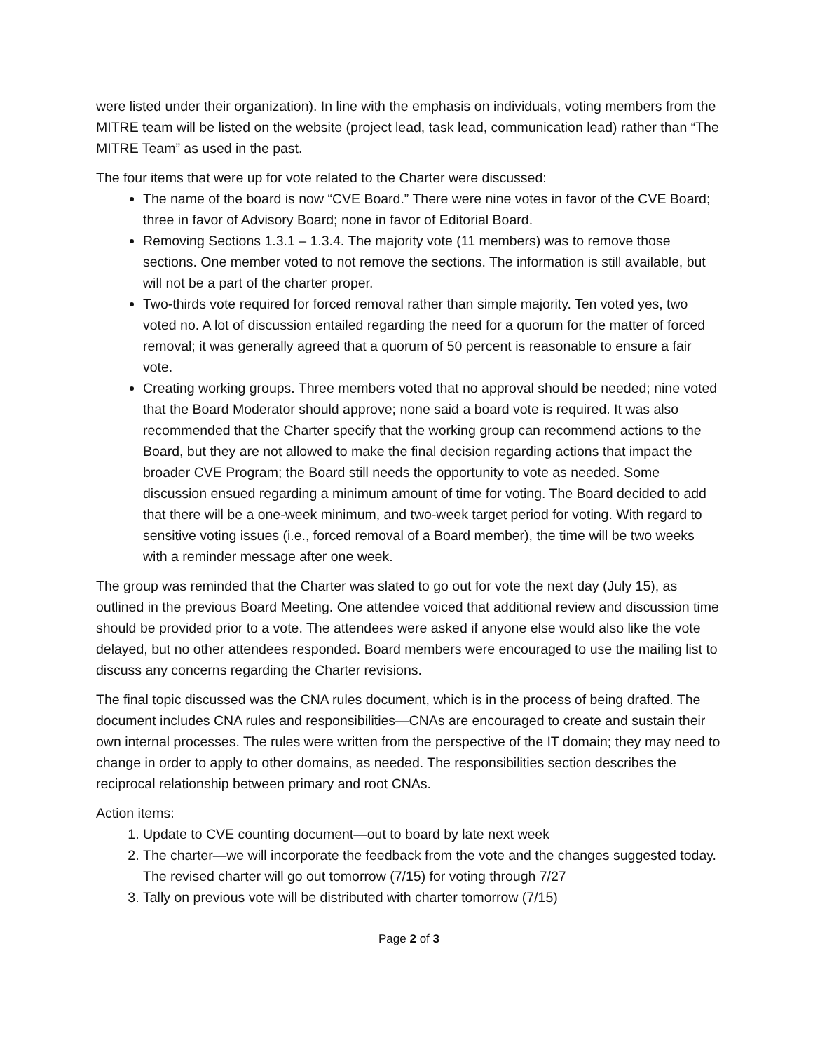were listed under their organization). In line with the emphasis on individuals, voting members from the MITRE team will be listed on the website (project lead, task lead, communication lead) rather than “The MITRE Team” as used in the past.
The four items that were up for vote related to the Charter were discussed:
The name of the board is now “CVE Board.” There were nine votes in favor of the CVE Board; three in favor of Advisory Board; none in favor of Editorial Board.
Removing Sections 1.3.1 – 1.3.4. The majority vote (11 members) was to remove those sections. One member voted to not remove the sections. The information is still available, but will not be a part of the charter proper.
Two-thirds vote required for forced removal rather than simple majority. Ten voted yes, two voted no. A lot of discussion entailed regarding the need for a quorum for the matter of forced removal; it was generally agreed that a quorum of 50 percent is reasonable to ensure a fair vote.
Creating working groups. Three members voted that no approval should be needed; nine voted that the Board Moderator should approve; none said a board vote is required. It was also recommended that the Charter specify that the working group can recommend actions to the Board, but they are not allowed to make the final decision regarding actions that impact the broader CVE Program; the Board still needs the opportunity to vote as needed. Some discussion ensued regarding a minimum amount of time for voting. The Board decided to add that there will be a one-week minimum, and two-week target period for voting. With regard to sensitive voting issues (i.e., forced removal of a Board member), the time will be two weeks with a reminder message after one week.
The group was reminded that the Charter was slated to go out for vote the next day (July 15), as outlined in the previous Board Meeting. One attendee voiced that additional review and discussion time should be provided prior to a vote. The attendees were asked if anyone else would also like the vote delayed, but no other attendees responded. Board members were encouraged to use the mailing list to discuss any concerns regarding the Charter revisions.
The final topic discussed was the CNA rules document, which is in the process of being drafted. The document includes CNA rules and responsibilities—CNAs are encouraged to create and sustain their own internal processes. The rules were written from the perspective of the IT domain; they may need to change in order to apply to other domains, as needed. The responsibilities section describes the reciprocal relationship between primary and root CNAs.
Action items:
1. Update to CVE counting document—out to board by late next week
2. The charter—we will incorporate the feedback from the vote and the changes suggested today. The revised charter will go out tomorrow (7/15) for voting through 7/27
3. Tally on previous vote will be distributed with charter tomorrow (7/15)
Page 2 of 3